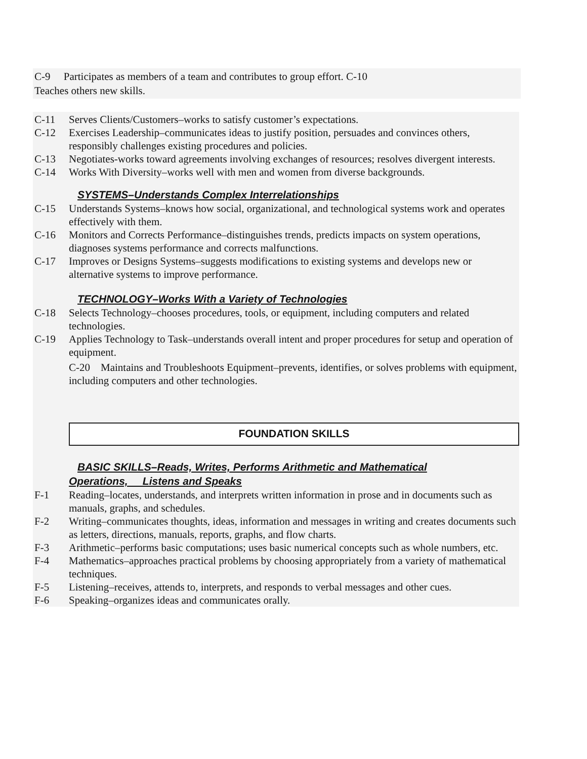C-9 Participates as members of a team and contributes to group effort. C-10
Teaches others new skills.
C-11 Serves Clients/Customers–works to satisfy customer’s expectations.
C-12 Exercises Leadership–communicates ideas to justify position, persuades and convinces others, responsibly challenges existing procedures and policies.
C-13 Negotiates-works toward agreements involving exchanges of resources; resolves divergent interests.
C-14 Works With Diversity–works well with men and women from diverse backgrounds.
SYSTEMS–Understands Complex Interrelationships
C-15 Understands Systems–knows how social, organizational, and technological systems work and operates effectively with them.
C-16 Monitors and Corrects Performance–distinguishes trends, predicts impacts on system operations, diagnoses systems performance and corrects malfunctions.
C-17 Improves or Designs Systems–suggests modifications to existing systems and develops new or alternative systems to improve performance.
TECHNOLOGY–Works With a Variety of Technologies
C-18 Selects Technology–chooses procedures, tools, or equipment, including computers and related technologies.
C-19 Applies Technology to Task–understands overall intent and proper procedures for setup and operation of equipment.
C-20 Maintains and Troubleshoots Equipment–prevents, identifies, or solves problems with equipment, including computers and other technologies.
FOUNDATION SKILLS
BASIC SKILLS–Reads, Writes, Performs Arithmetic and Mathematical
Operations, Listens and Speaks
F-1 Reading–locates, understands, and interprets written information in prose and in documents such as manuals, graphs, and schedules.
F-2 Writing–communicates thoughts, ideas, information and messages in writing and creates documents such as letters, directions, manuals, reports, graphs, and flow charts.
F-3 Arithmetic–performs basic computations; uses basic numerical concepts such as whole numbers, etc.
F-4 Mathematics–approaches practical problems by choosing appropriately from a variety of mathematical techniques.
F-5 Listening–receives, attends to, interprets, and responds to verbal messages and other cues.
F-6 Speaking–organizes ideas and communicates orally.